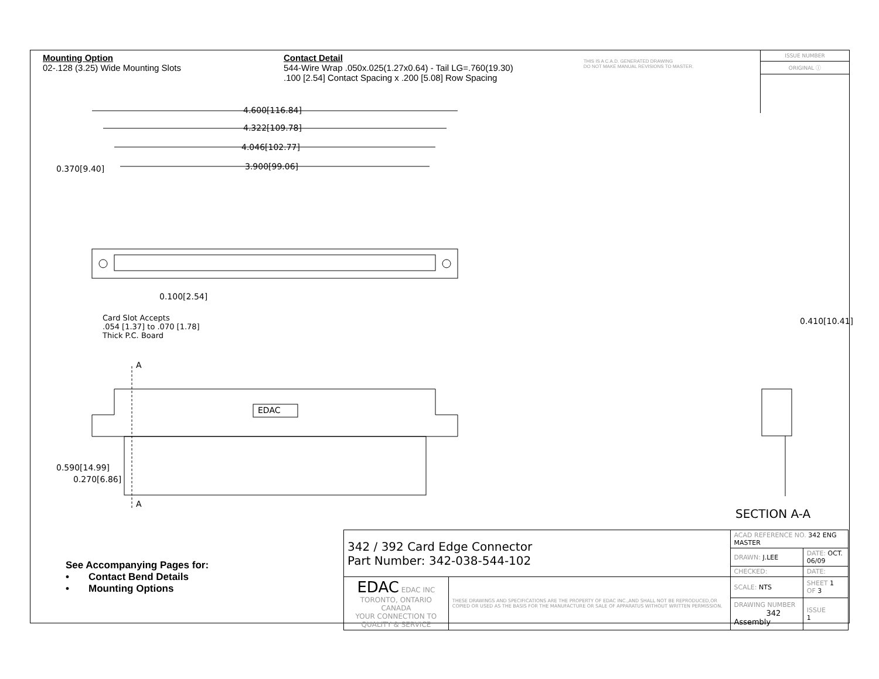Mounting Option
02-.128 (3.25) Wide Mounting Slots
Contact Detail
544-Wire Wrap .050x.025(1.27x0.64) - Tail LG=.760(19.30)
.100 [2.54] Contact Spacing x .200 [5.08] Row Spacing
THIS IS A C.A.D. GENERATED DRAWING
DO NOT MAKE MANUAL REVISIONS TO MASTER.
ISSUE NUMBER
ORIGINAL ⓘ
4.600[116.84]
4.322[109.78]
4.046[102.77]
3.900[99.06]
0.370[9.40]
0.100[2.54]
Card Slot Accepts
.054 [1.37] to .070 [1.78]
Thick P.C. Board
A
A
0.590[14.99]
0.270[6.86]
0.410[10.41]
EDAC
SECTION A-A
See Accompanying Pages for:
• Contact Bend Details
• Mounting Options
| 342 / 392 Card Edge Connector Part Number: 342-038-544-102 | | ACAD REFERENCE NO. 342 ENG MASTER | | |
| | | DRAWN: J.LEE | DATE: OCT. 06/09 | |
| | | CHECKED: | DATE: | |
| EDAC EDAC INC TORONTO, ONTARIO CANADA YOUR CONNECTION TO QUALITY & SERVICE | THESE DRAWINGS AND SPECIFICATIONS ARE THE PROPERTY OF EDAC INC.,AND SHALL NOT BE REPRODUCED,OR COPIED OR USED AS THE BASIS FOR THE MANUFACTURE OR SALE OF APPARATUS WITHOUT WRITTEN PERMISSION. | SCALE: NTS | SHEET 1 OF 3 | |
| | | DRAWING NUMBER 342 Assembly | | ISSUE 1 |